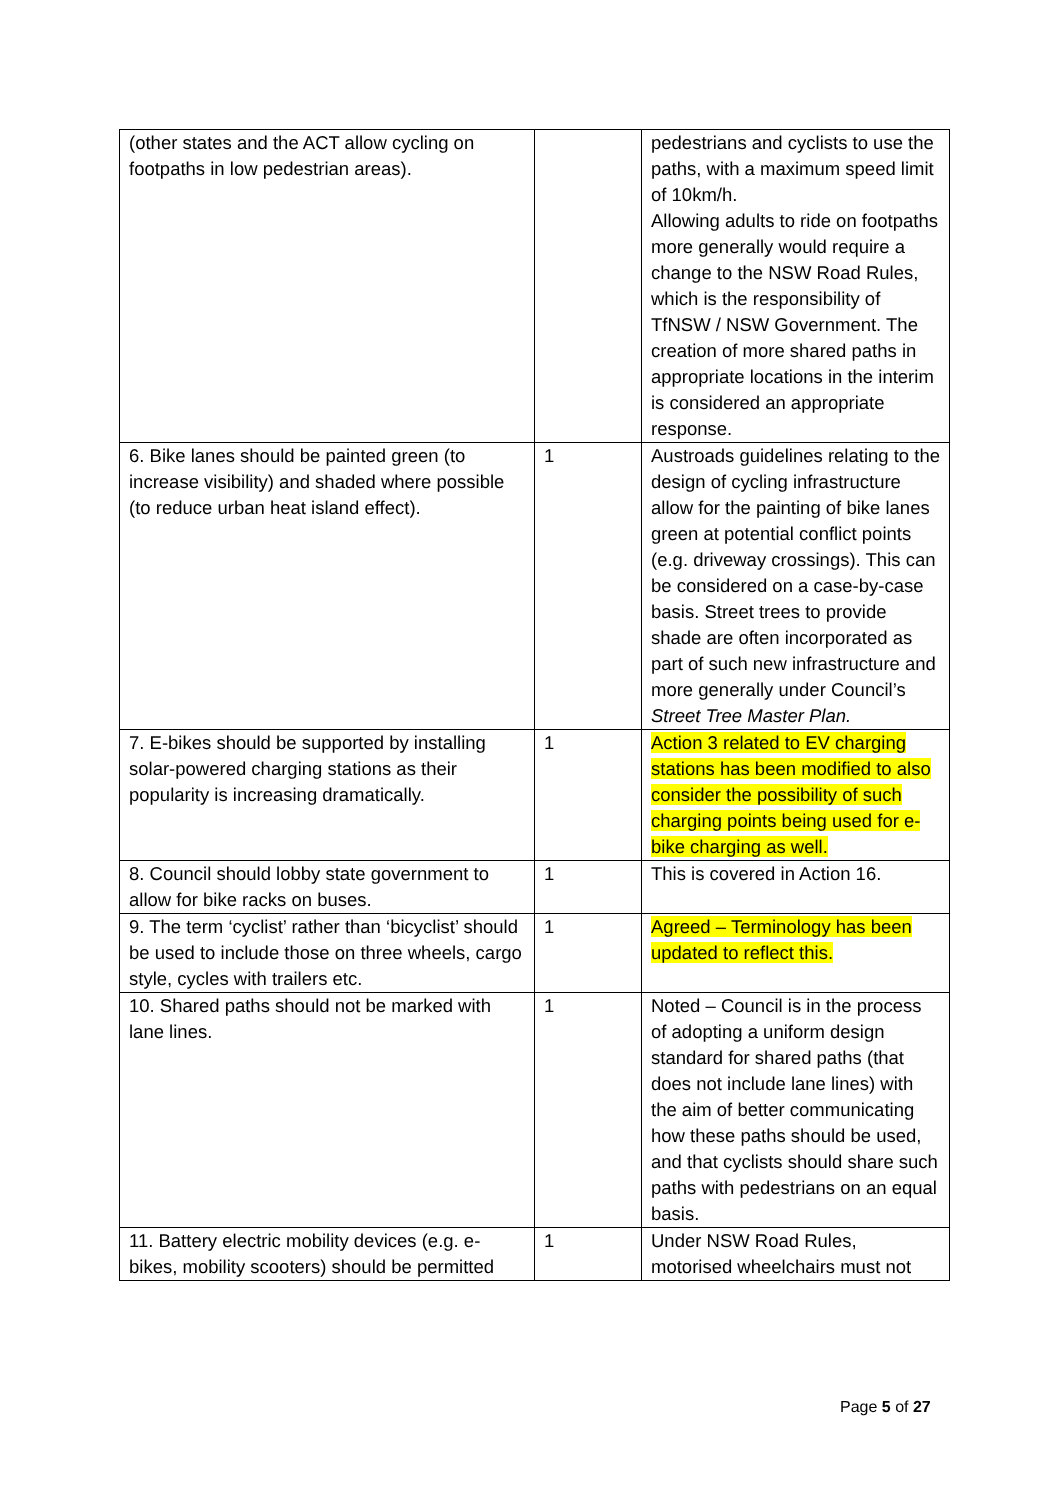| (other states and the ACT allow cycling on footpaths in low pedestrian areas). | | pedestrians and cyclists to use the paths, with a maximum speed limit of 10km/h. Allowing adults to ride on footpaths more generally would require a change to the NSW Road Rules, which is the responsibility of TfNSW / NSW Government. The creation of more shared paths in appropriate locations in the interim is considered an appropriate response. |
| 6. Bike lanes should be painted green (to increase visibility) and shaded where possible (to reduce urban heat island effect). | 1 | Austroads guidelines relating to the design of cycling infrastructure allow for the painting of bike lanes green at potential conflict points (e.g. driveway crossings). This can be considered on a case-by-case basis. Street trees to provide shade are often incorporated as part of such new infrastructure and more generally under Council’s Street Tree Master Plan. |
| 7. E-bikes should be supported by installing solar-powered charging stations as their popularity is increasing dramatically. | 1 | Action 3 related to EV charging stations has been modified to also consider the possibility of such charging points being used for e-bike charging as well. |
| 8. Council should lobby state government to allow for bike racks on buses. | 1 | This is covered in Action 16. |
| 9. The term ‘cyclist’ rather than ‘bicyclist’ should be used to include those on three wheels, cargo style, cycles with trailers etc. | 1 | Agreed – Terminology has been updated to reflect this. |
| 10. Shared paths should not be marked with lane lines. | 1 | Noted – Council is in the process of adopting a uniform design standard for shared paths (that does not include lane lines) with the aim of better communicating how these paths should be used, and that cyclists should share such paths with pedestrians on an equal basis. |
| 11. Battery electric mobility devices (e.g. e-bikes, mobility scooters) should be permitted | 1 | Under NSW Road Rules, motorised wheelchairs must not |
Page 5 of 27